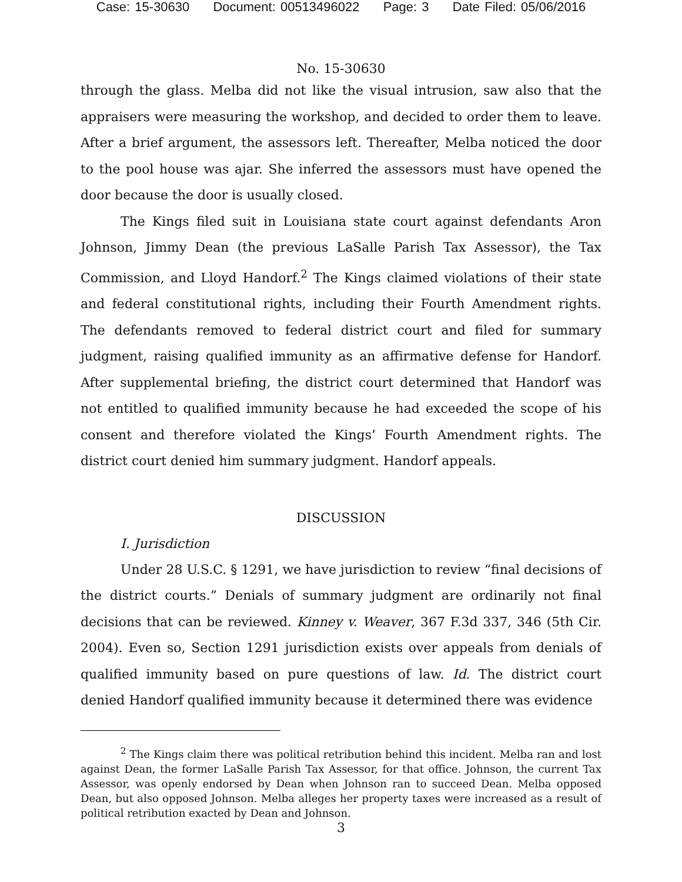Case: 15-30630 Document: 00513496022 Page: 3 Date Filed: 05/06/2016
No. 15-30630
through the glass. Melba did not like the visual intrusion, saw also that the appraisers were measuring the workshop, and decided to order them to leave. After a brief argument, the assessors left. Thereafter, Melba noticed the door to the pool house was ajar. She inferred the assessors must have opened the door because the door is usually closed.
The Kings filed suit in Louisiana state court against defendants Aron Johnson, Jimmy Dean (the previous LaSalle Parish Tax Assessor), the Tax Commission, and Lloyd Handorf.<sup>2</sup> The Kings claimed violations of their state and federal constitutional rights, including their Fourth Amendment rights. The defendants removed to federal district court and filed for summary judgment, raising qualified immunity as an affirmative defense for Handorf. After supplemental briefing, the district court determined that Handorf was not entitled to qualified immunity because he had exceeded the scope of his consent and therefore violated the Kings’ Fourth Amendment rights. The district court denied him summary judgment. Handorf appeals.
DISCUSSION
I. Jurisdiction
Under 28 U.S.C. § 1291, we have jurisdiction to review “final decisions of the district courts.” Denials of summary judgment are ordinarily not final decisions that can be reviewed. Kinney v. Weaver, 367 F.3d 337, 346 (5th Cir. 2004). Even so, Section 1291 jurisdiction exists over appeals from denials of qualified immunity based on pure questions of law. Id. The district court denied Handorf qualified immunity because it determined there was evidence
<sup>2</sup> The Kings claim there was political retribution behind this incident. Melba ran and lost against Dean, the former LaSalle Parish Tax Assessor, for that office. Johnson, the current Tax Assessor, was openly endorsed by Dean when Johnson ran to succeed Dean. Melba opposed Dean, but also opposed Johnson. Melba alleges her property taxes were increased as a result of political retribution exacted by Dean and Johnson.
3